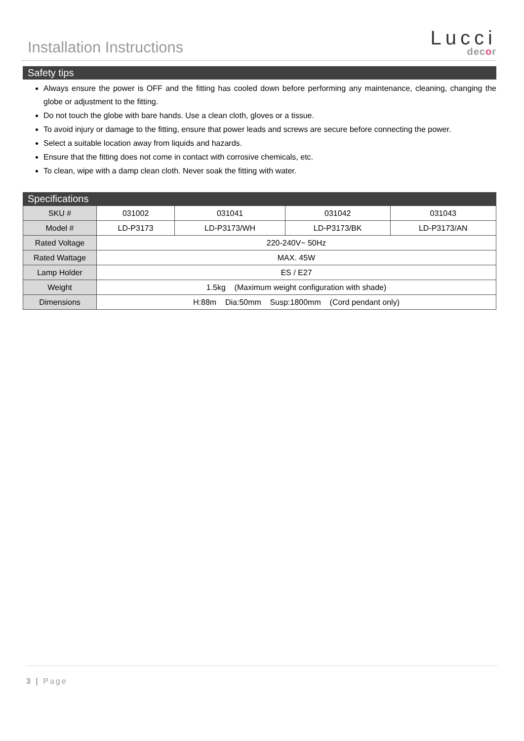Installation Instructions
Lucci
decor
Safety tips
Always ensure the power is OFF and the fitting has cooled down before performing any maintenance, cleaning, changing the globe or adjustment to the fitting.
Do not touch the globe with bare hands. Use a clean cloth, gloves or a tissue.
To avoid injury or damage to the fitting, ensure that power leads and screws are secure before connecting the power.
Select a suitable location away from liquids and hazards.
Ensure that the fitting does not come in contact with corrosive chemicals, etc.
To clean, wipe with a damp clean cloth. Never soak the fitting with water.
Specifications
| SKU # | 031002 | 031041 | 031042 | 031043 |
| Model # | LD-P3173 | LD-P3173/WH | LD-P3173/BK | LD-P3173/AN |
| Rated Voltage | 220-240V~ 50Hz | | | |
| Rated Wattage | MAX. 45W | | | |
| Lamp Holder | ES / E27 | | | |
| Weight | 1.5kg (Maximum weight configuration with shade) | | | |
| Dimensions | H:88m Dia:50mm Susp:1800mm (Cord pendant only) | | | |
3 | Page